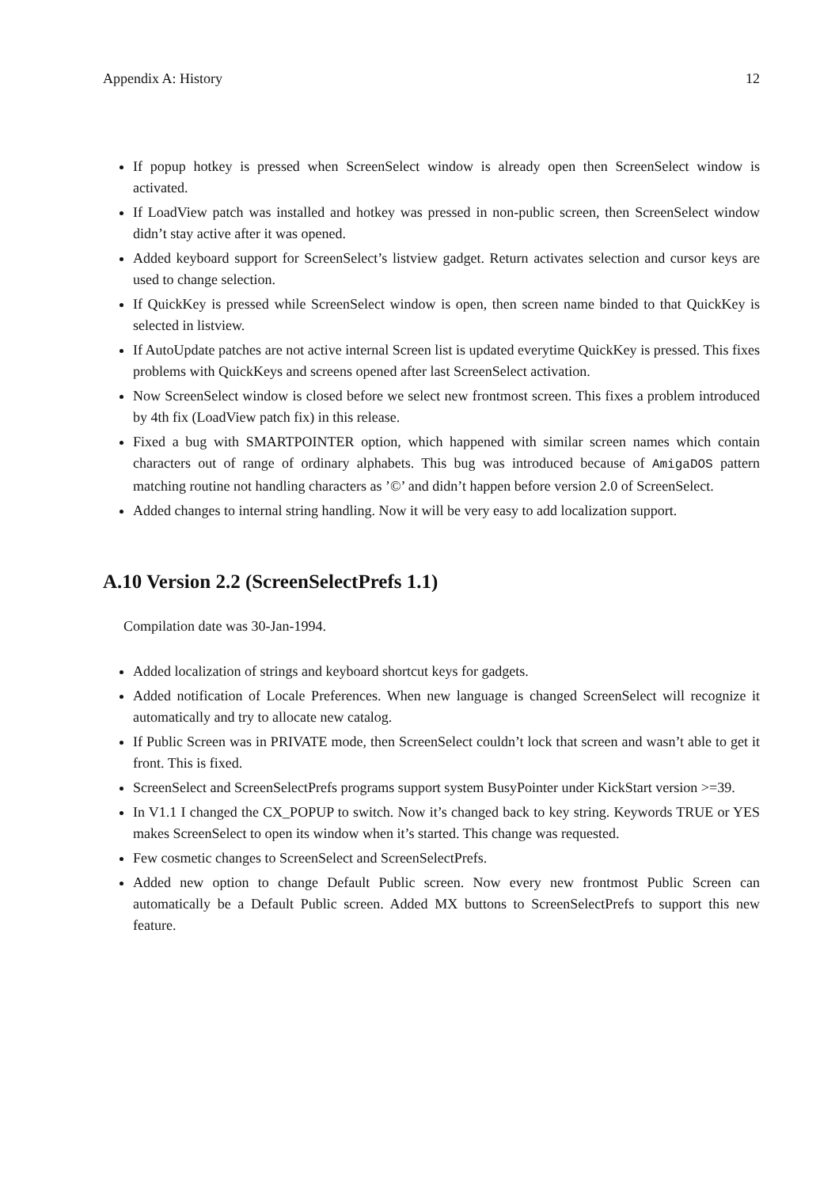Appendix A: History 12
If popup hotkey is pressed when ScreenSelect window is already open then ScreenSelect window is activated.
If LoadView patch was installed and hotkey was pressed in non-public screen, then ScreenSelect window didn’t stay active after it was opened.
Added keyboard support for ScreenSelect’s listview gadget. Return activates selection and cursor keys are used to change selection.
If QuickKey is pressed while ScreenSelect window is open, then screen name binded to that QuickKey is selected in listview.
If AutoUpdate patches are not active internal Screen list is updated everytime QuickKey is pressed. This fixes problems with QuickKeys and screens opened after last ScreenSelect activation.
Now ScreenSelect window is closed before we select new frontmost screen. This fixes a problem introduced by 4th fix (LoadView patch fix) in this release.
Fixed a bug with SMARTPOINTER option, which happened with similar screen names which contain characters out of range of ordinary alphabets. This bug was introduced because of AmigaDOS pattern matching routine not handling characters as ’©’ and didn’t happen before version 2.0 of ScreenSelect.
Added changes to internal string handling. Now it will be very easy to add localization support.
A.10 Version 2.2 (ScreenSelectPrefs 1.1)
Compilation date was 30-Jan-1994.
Added localization of strings and keyboard shortcut keys for gadgets.
Added notification of Locale Preferences. When new language is changed ScreenSelect will recognize it automatically and try to allocate new catalog.
If Public Screen was in PRIVATE mode, then ScreenSelect couldn’t lock that screen and wasn’t able to get it front. This is fixed.
ScreenSelect and ScreenSelectPrefs programs support system BusyPointer under KickStart version >=39.
In V1.1 I changed the CX_POPUP to switch. Now it’s changed back to key string. Keywords TRUE or YES makes ScreenSelect to open its window when it’s started. This change was requested.
Few cosmetic changes to ScreenSelect and ScreenSelectPrefs.
Added new option to change Default Public screen. Now every new frontmost Public Screen can automatically be a Default Public screen. Added MX buttons to ScreenSelectPrefs to support this new feature.